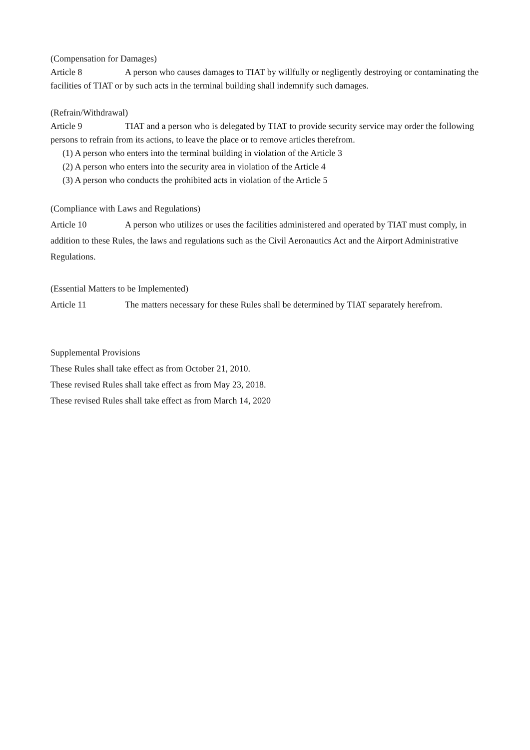(Compensation for Damages)
Article 8 A person who causes damages to TIAT by willfully or negligently destroying or contaminating the facilities of TIAT or by such acts in the terminal building shall indemnify such damages.
(Refrain/Withdrawal)
Article 9 TIAT and a person who is delegated by TIAT to provide security service may order the following persons to refrain from its actions, to leave the place or to remove articles therefrom.
(1) A person who enters into the terminal building in violation of the Article 3
(2) A person who enters into the security area in violation of the Article 4
(3) A person who conducts the prohibited acts in violation of the Article 5
(Compliance with Laws and Regulations)
Article 10 A person who utilizes or uses the facilities administered and operated by TIAT must comply, in addition to these Rules, the laws and regulations such as the Civil Aeronautics Act and the Airport Administrative Regulations.
(Essential Matters to be Implemented)
Article 11 The matters necessary for these Rules shall be determined by TIAT separately herefrom.
Supplemental Provisions
These Rules shall take effect as from October 21, 2010.
These revised Rules shall take effect as from May 23, 2018.
These revised Rules shall take effect as from March 14, 2020